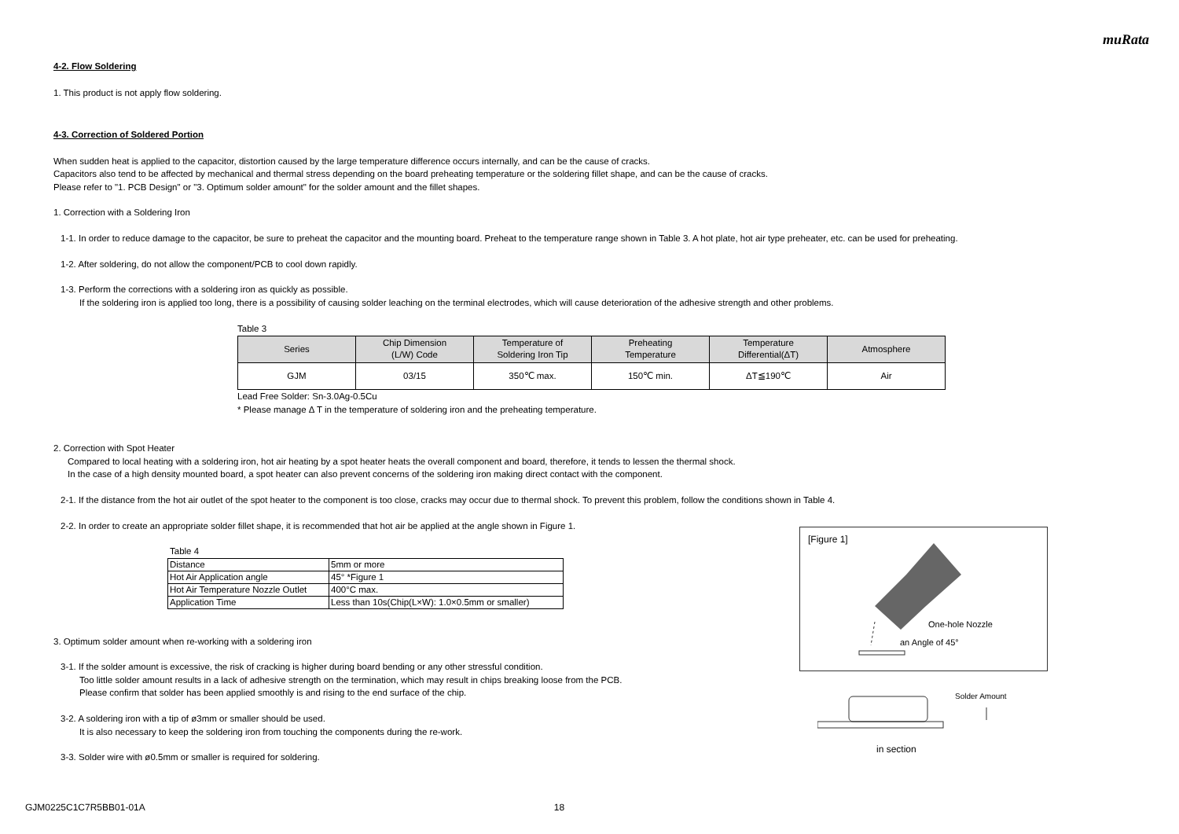muRata
4-2. Flow Soldering
1. This product is not apply flow soldering.
4-3. Correction of Soldered Portion
When sudden heat is applied to the capacitor, distortion caused by the large temperature difference occurs internally, and can be the cause of cracks.
Capacitors also tend to be affected by mechanical and thermal stress depending on the board preheating temperature or the soldering fillet shape, and can be the cause of cracks.
Please refer to "1. PCB Design" or "3. Optimum solder amount" for the solder amount and the fillet shapes.
1. Correction with a Soldering Iron
1-1. In order to reduce damage to the capacitor, be sure to preheat the capacitor and the mounting board. Preheat to the temperature range shown in Table 3. A hot plate, hot air type preheater, etc. can be used for preheating.
1-2. After soldering, do not allow the component/PCB to cool down rapidly.
1-3. Perform the corrections with a soldering iron as quickly as possible.
If the soldering iron is applied too long, there is a possibility of causing solder leaching on the terminal electrodes, which will cause deterioration of the adhesive strength and other problems.
Table 3
| Series | Chip Dimension (L/W) Code | Temperature of Soldering Iron Tip | Preheating Temperature | Temperature Differential(ΔT) | Atmosphere |
| --- | --- | --- | --- | --- | --- |
| GJM | 03/15 | 350℃ max. | 150℃ min. | ΔT≦190℃ | Air |
Lead Free Solder: Sn-3.0Ag-0.5Cu
* Please manage Δ T in the temperature of soldering iron and the preheating temperature.
2. Correction with Spot Heater
Compared to local heating with a soldering iron, hot air heating by a spot heater heats the overall component and board, therefore, it tends to lessen the thermal shock.
In the case of a high density mounted board, a spot heater can also prevent concerns of the soldering iron making direct contact with the component.
2-1. If the distance from the hot air outlet of the spot heater to the component is too close, cracks may occur due to thermal shock. To prevent this problem, follow the conditions shown in Table 4.
2-2. In order to create an appropriate solder fillet shape, it is recommended that hot air be applied at the angle shown in Figure 1.
Table 4
| Distance | 5mm or more |
| Hot Air Application angle | 45° *Figure 1 |
| Hot Air Temperature Nozzle Outlet | 400°C max. |
| Application Time | Less than 10s(Chip(L×W): 1.0×0.5mm or smaller) |
3. Optimum solder amount when re-working with a soldering iron
3-1. If the solder amount is excessive, the risk of cracking is higher during board bending or any other stressful condition.
Too little solder amount results in a lack of adhesive strength on the termination, which may result in chips breaking loose from the PCB.
Please confirm that solder has been applied smoothly is and rising to the end surface of the chip.
3-2. A soldering iron with a tip of ø3mm or smaller should be used.
It is also necessary to keep the soldering iron from touching the components during the re-work.
3-3. Solder wire with ø0.5mm or smaller is required for soldering.
[Figure 1]
One-hole Nozzle
an Angle of 45°
Solder Amount
in section
GJM0225C1C7R5BB01-01A 18